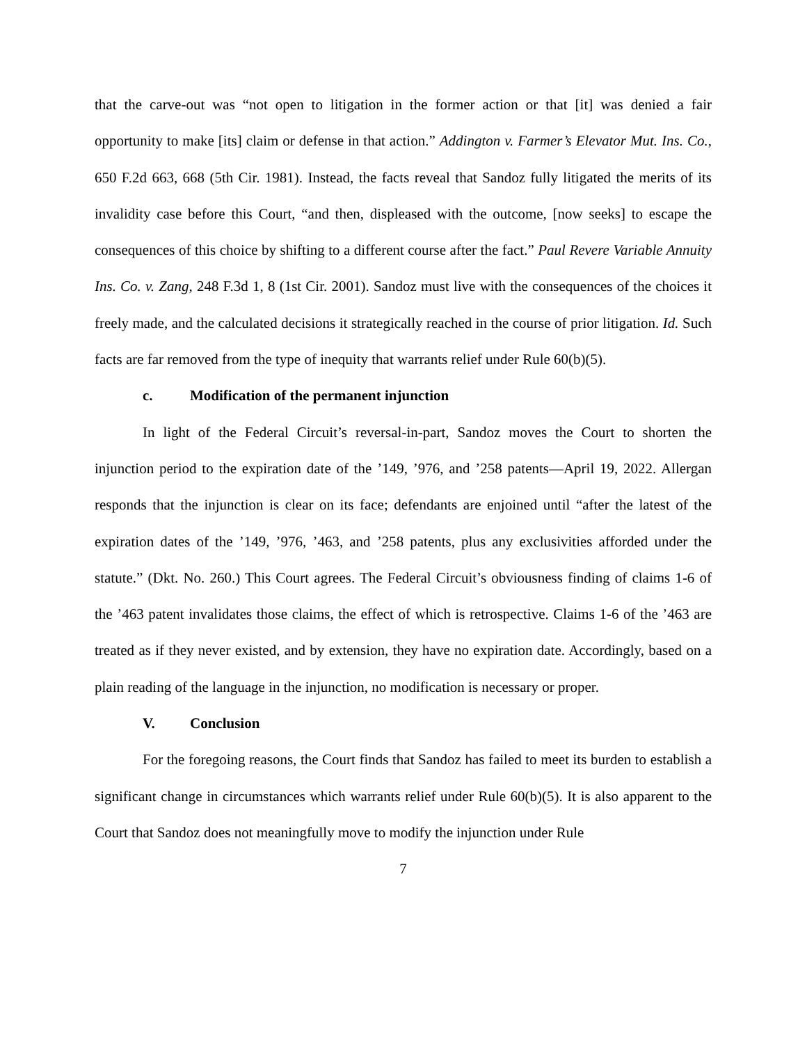that the carve-out was “not open to litigation in the former action or that [it] was denied a fair opportunity to make [its] claim or defense in that action.” Addington v. Farmer’s Elevator Mut. Ins. Co., 650 F.2d 663, 668 (5th Cir. 1981). Instead, the facts reveal that Sandoz fully litigated the merits of its invalidity case before this Court, “and then, displeased with the outcome, [now seeks] to escape the consequences of this choice by shifting to a different course after the fact.” Paul Revere Variable Annuity Ins. Co. v. Zang, 248 F.3d 1, 8 (1st Cir. 2001). Sandoz must live with the consequences of the choices it freely made, and the calculated decisions it strategically reached in the course of prior litigation. Id. Such facts are far removed from the type of inequity that warrants relief under Rule 60(b)(5).
c. Modification of the permanent injunction
In light of the Federal Circuit’s reversal-in-part, Sandoz moves the Court to shorten the injunction period to the expiration date of the ’149, ’976, and ’258 patents—April 19, 2022. Allergan responds that the injunction is clear on its face; defendants are enjoined until “after the latest of the expiration dates of the ’149, ’976, ’463, and ’258 patents, plus any exclusivities afforded under the statute.” (Dkt. No. 260.) This Court agrees. The Federal Circuit’s obviousness finding of claims 1-6 of the ’463 patent invalidates those claims, the effect of which is retrospective. Claims 1-6 of the ’463 are treated as if they never existed, and by extension, they have no expiration date. Accordingly, based on a plain reading of the language in the injunction, no modification is necessary or proper.
V. Conclusion
For the foregoing reasons, the Court finds that Sandoz has failed to meet its burden to establish a significant change in circumstances which warrants relief under Rule 60(b)(5). It is also apparent to the Court that Sandoz does not meaningfully move to modify the injunction under Rule
7